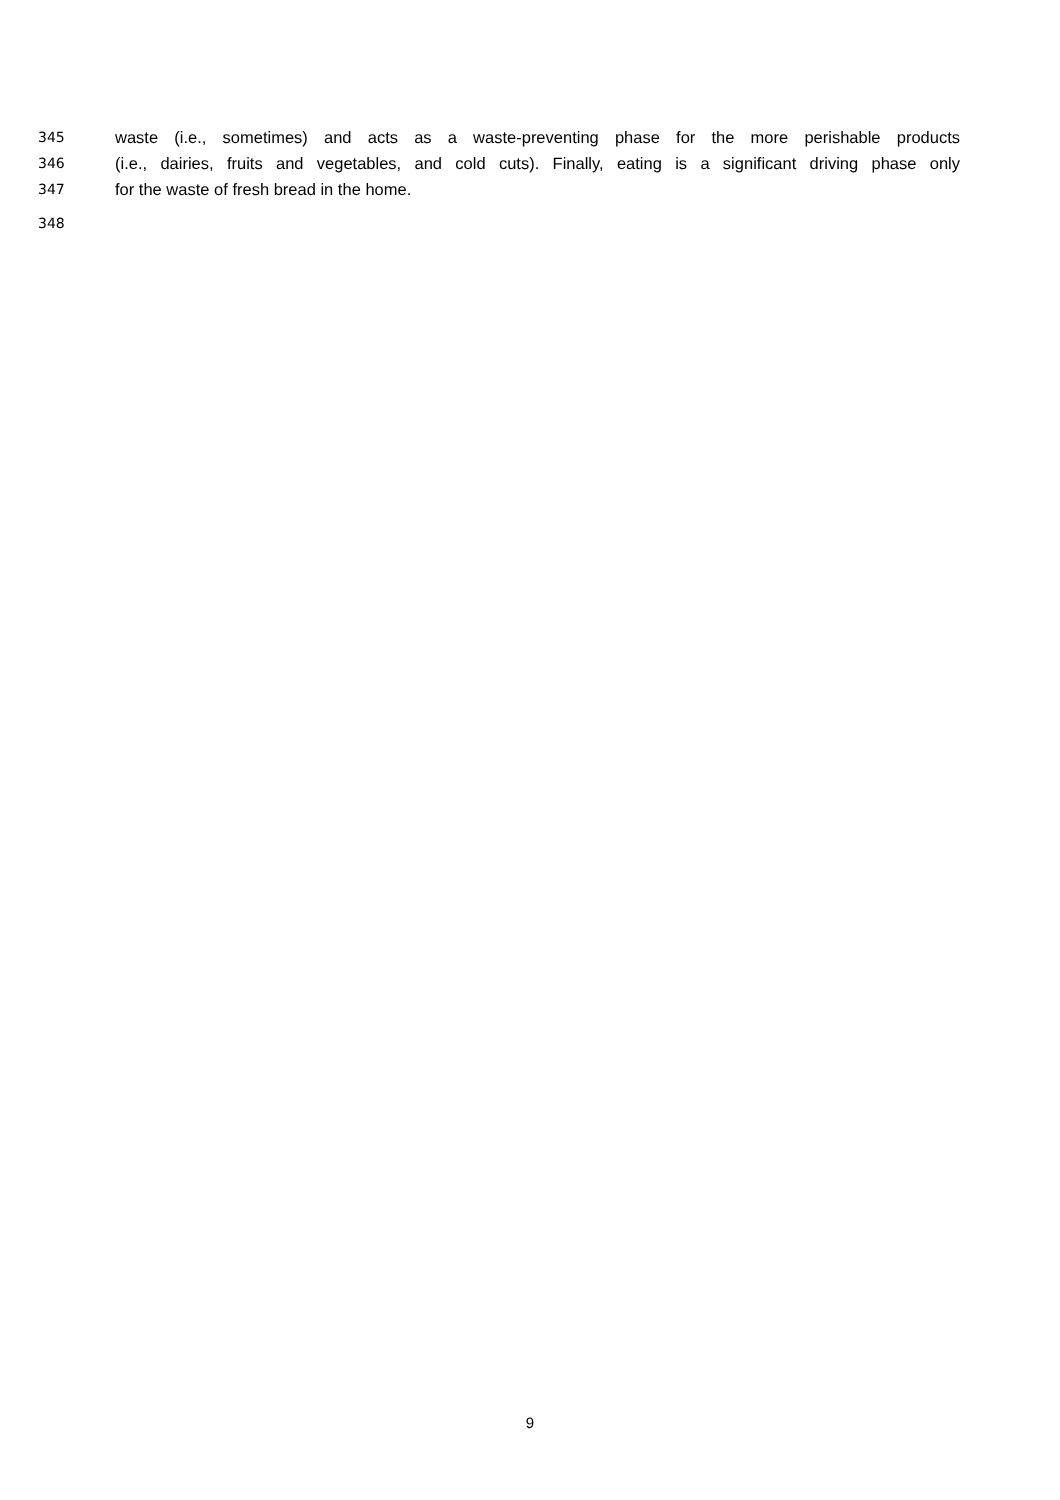345 waste (i.e., sometimes) and acts as a waste-preventing phase for the more perishable products
346 (i.e., dairies, fruits and vegetables, and cold cuts). Finally, eating is a significant driving phase only
347 for the waste of fresh bread in the home.
348
9